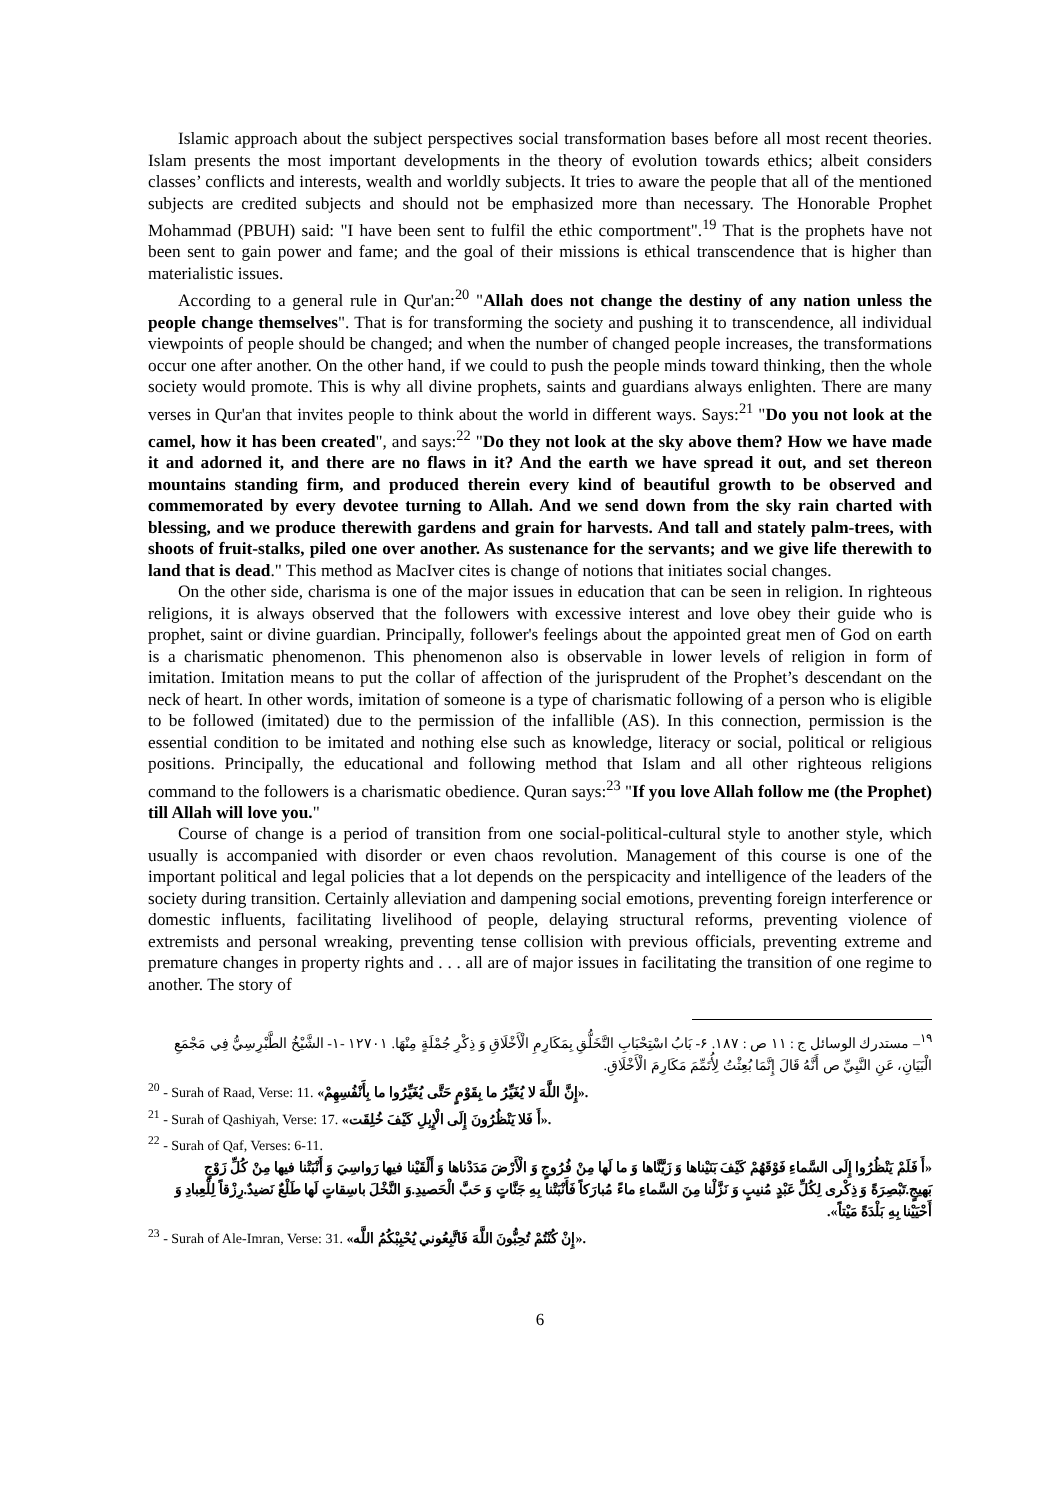Islamic approach about the subject perspectives social transformation bases before all most recent theories. Islam presents the most important developments in the theory of evolution towards ethics; albeit considers classes’ conflicts and interests, wealth and worldly subjects. It tries to aware the people that all of the mentioned subjects are credited subjects and should not be emphasized more than necessary. The Honorable Prophet Mohammad (PBUH) said: "I have been sent to fulfil the ethic comportment".<sup>19</sup> That is the prophets have not been sent to gain power and fame; and the goal of their missions is ethical transcendence that is higher than materialistic issues.
According to a general rule in Qur'an:<sup>20</sup> "Allah does not change the destiny of any nation unless the people change themselves". That is for transforming the society and pushing it to transcendence, all individual viewpoints of people should be changed; and when the number of changed people increases, the transformations occur one after another. On the other hand, if we could to push the people minds toward thinking, then the whole society would promote. This is why all divine prophets, saints and guardians always enlighten. There are many verses in Qur'an that invites people to think about the world in different ways. Says:<sup>21</sup> "Do you not look at the camel, how it has been created", and says:<sup>22</sup> "Do they not look at the sky above them? How we have made it and adorned it, and there are no flaws in it? And the earth we have spread it out, and set thereon mountains standing firm, and produced therein every kind of beautiful growth to be observed and commemorated by every devotee turning to Allah. And we send down from the sky rain charted with blessing, and we produce therewith gardens and grain for harvests. And tall and stately palm-trees, with shoots of fruit-stalks, piled one over another. As sustenance for the servants; and we give life therewith to land that is dead." This method as MacIver cites is change of notions that initiates social changes.
On the other side, charisma is one of the major issues in education that can be seen in religion. In righteous religions, it is always observed that the followers with excessive interest and love obey their guide who is prophet, saint or divine guardian. Principally, follower's feelings about the appointed great men of God on earth is a charismatic phenomenon. This phenomenon also is observable in lower levels of religion in form of imitation. Imitation means to put the collar of affection of the jurisprudent of the Prophet’s descendant on the neck of heart. In other words, imitation of someone is a type of charismatic following of a person who is eligible to be followed (imitated) due to the permission of the infallible (AS). In this connection, permission is the essential condition to be imitated and nothing else such as knowledge, literacy or social, political or religious positions. Principally, the educational and following method that Islam and all other righteous religions command to the followers is a charismatic obedience. Quran says:<sup>23</sup> "If you love Allah follow me (the Prophet) till Allah will love you."
Course of change is a period of transition from one social-political-cultural style to another style, which usually is accompanied with disorder or even chaos revolution. Management of this course is one of the important political and legal policies that a lot depends on the perspicacity and intelligence of the leaders of the society during transition. Certainly alleviation and dampening social emotions, preventing foreign interference or domestic influents, facilitating livelihood of people, delaying structural reforms, preventing violence of extremists and personal wreaking, preventing tense collision with previous officials, preventing extreme and premature changes in property rights and . . . all are of major issues in facilitating the transition of one regime to another. The story of
<sup>١٩</sup>– مستدرك الوسائل ج : ١١ ص : ١٨٧. ۶- بَابُ اسْتِحْبَابِ التَّخَلُّقِ بِمَكَارِمِ الْأَخْلَاقِ وَ ذِكْرِ جُمْلَةٍ مِنْهَا. ١٢٧٠١ -١- الشَّيْخُ الطَّبْرِسِيُّ فِي مَجْمَعِ الْبَيَانِ، عَنِ النَّبِيِّ ص أَنَّهُ قَالَ إِنَّمَا بُعِثْتُ لِأُتَمِّمَ مَكَارِمَ الْأَخْلَاقِ.
<sup>20</sup> - Surah of Raad, Verse: 11. «إِنَّ اللَّهَ لا يُغَيِّرُ ما بِقَوْمٍ حَتَّى يُغَيِّرُوا ما بِأَنْفُسِهِمْ».
<sup>21</sup> - Surah of Qashiyah, Verse: 17. «أَ فَلا يَنْظُرُونَ إِلَى الْإِبِلِ كَيْفَ خُلِقَت».
<sup>22</sup> - Surah of Qaf, Verses: 6-11.
«أَ فَلَمْ يَنْظُرُوا إِلَى السَّماءِ فَوْقَهُمْ كَيْفَ بَنَيْناها وَ زَيَّنَّاها وَ ما لَها مِنْ فُرُوجٍ وَ الْأَرْضَ مَدَدْناها وَ أَلْقَيْنا فيها رَواسِيَ وَ أَنْبَتْنا فيها مِنْ كُلِّ زَوْجٍ بَهيجٍ.تَبْصِرَةً وَ ذِكْرى لِكُلِّ عَبْدٍ مُنيبٍ وَ نَزَّلْنا مِنَ السَّماءِ ماءً مُبارَكاً فَأَنْبَتْنا بِهِ جَنَّاتٍ وَ حَبَّ الْحَصيدِ.وَ النَّخْلَ باسِقاتٍ لَها طَلْعٌ نَضيدٌ.رِزْقاً لِلْعِبادِ وَ أَحْيَيْنا بِهِ بَلْدَةً مَيْتاً».
<sup>23</sup> - Surah of Ale-Imran, Verse: 31. «إِنْ كُنْتُمْ تُحِبُّونَ اللَّهَ فَاتَّبِعُوني يُحْبِبْكُمُ اللَّه».
6